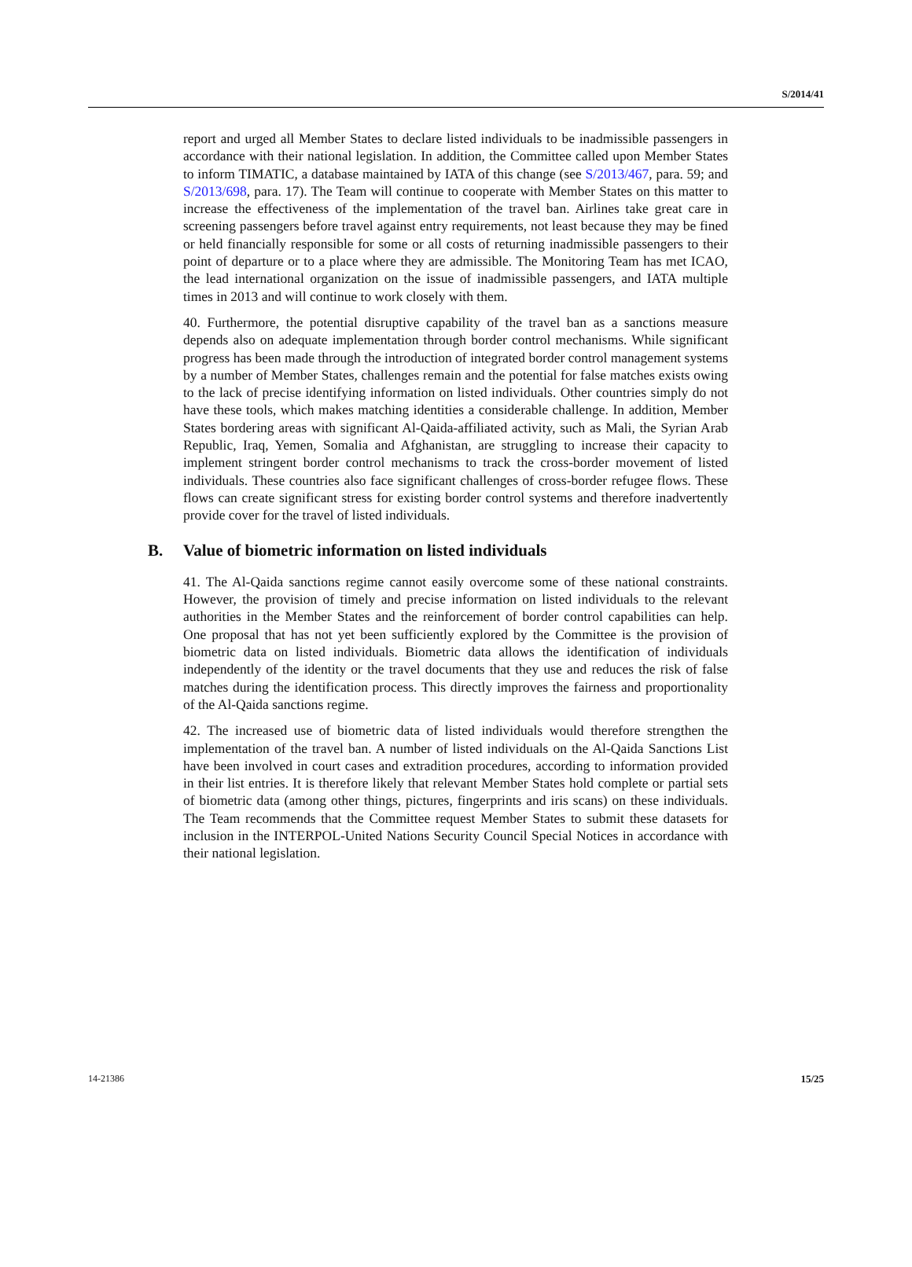S/2014/41
report and urged all Member States to declare listed individuals to be inadmissible passengers in accordance with their national legislation. In addition, the Committee called upon Member States to inform TIMATIC, a database maintained by IATA of this change (see S/2013/467, para. 59; and S/2013/698, para. 17). The Team will continue to cooperate with Member States on this matter to increase the effectiveness of the implementation of the travel ban. Airlines take great care in screening passengers before travel against entry requirements, not least because they may be fined or held financially responsible for some or all costs of returning inadmissible passengers to their point of departure or to a place where they are admissible. The Monitoring Team has met ICAO, the lead international organization on the issue of inadmissible passengers, and IATA multiple times in 2013 and will continue to work closely with them.
40. Furthermore, the potential disruptive capability of the travel ban as a sanctions measure depends also on adequate implementation through border control mechanisms. While significant progress has been made through the introduction of integrated border control management systems by a number of Member States, challenges remain and the potential for false matches exists owing to the lack of precise identifying information on listed individuals. Other countries simply do not have these tools, which makes matching identities a considerable challenge. In addition, Member States bordering areas with significant Al-Qaida-affiliated activity, such as Mali, the Syrian Arab Republic, Iraq, Yemen, Somalia and Afghanistan, are struggling to increase their capacity to implement stringent border control mechanisms to track the cross-border movement of listed individuals. These countries also face significant challenges of cross-border refugee flows. These flows can create significant stress for existing border control systems and therefore inadvertently provide cover for the travel of listed individuals.
B. Value of biometric information on listed individuals
41. The Al-Qaida sanctions regime cannot easily overcome some of these national constraints. However, the provision of timely and precise information on listed individuals to the relevant authorities in the Member States and the reinforcement of border control capabilities can help. One proposal that has not yet been sufficiently explored by the Committee is the provision of biometric data on listed individuals. Biometric data allows the identification of individuals independently of the identity or the travel documents that they use and reduces the risk of false matches during the identification process. This directly improves the fairness and proportionality of the Al-Qaida sanctions regime.
42. The increased use of biometric data of listed individuals would therefore strengthen the implementation of the travel ban. A number of listed individuals on the Al-Qaida Sanctions List have been involved in court cases and extradition procedures, according to information provided in their list entries. It is therefore likely that relevant Member States hold complete or partial sets of biometric data (among other things, pictures, fingerprints and iris scans) on these individuals. The Team recommends that the Committee request Member States to submit these datasets for inclusion in the INTERPOL-United Nations Security Council Special Notices in accordance with their national legislation.
14-21386 15/25